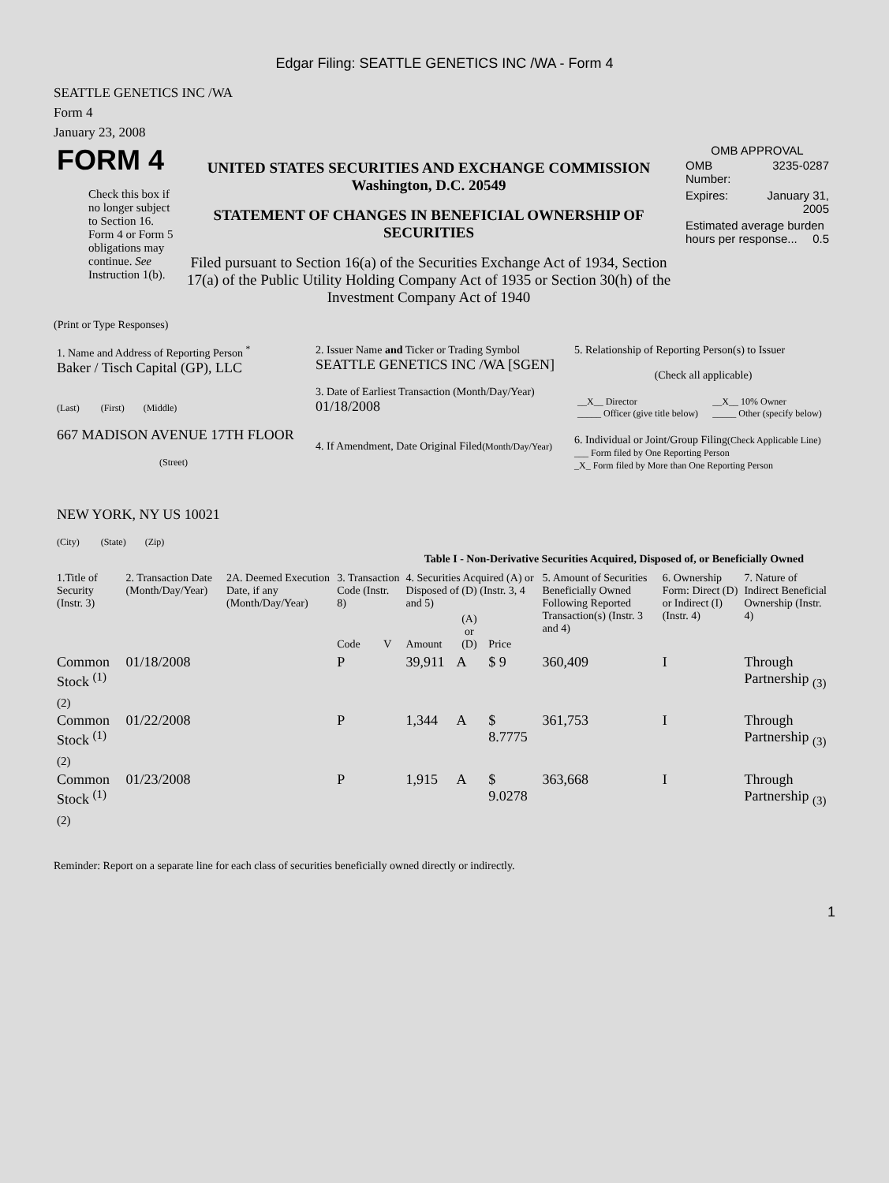Edgar Filing: SEATTLE GENETICS INC /WA - Form 4
SEATTLE GENETICS INC /WA
Form 4
January 23, 2008
| FORM 4 Check this box if no longer subject to Section 16. Form 4 or Form 5 obligations may continue. See Instruction 1(b). | UNITED STATES SECURITIES AND EXCHANGE COMMISSION Washington, D.C. 20549 STATEMENT OF CHANGES IN BENEFICIAL OWNERSHIP OF SECURITIES Filed pursuant to Section 16(a) of the Securities Exchange Act of 1934, Section 17(a) of the Public Utility Holding Company Act of 1935 or Section 30(h) of the Investment Company Act of 1940 | OMB APPROVAL / OMB Number: / 3235-0287 / / Expires: / January 31, 2005 / / Estimated average burden hours per response... 0.5 / / |
(Print or Type Responses)
| 1. Name and Address of Reporting Person <sup>*</sup> Baker / Tisch Capital (GP), LLC (Last) (First) (Middle) 667 MADISON AVENUE 17TH FLOOR (Street) NEW YORK, NY US 10021 (City) (State) (Zip) | 2. Issuer Name and Ticker or Trading Symbol SEATTLE GENETICS INC /WA [SGEN] 3. Date of Earliest Transaction (Month/Day/Year) 01/18/2008 4. If Amendment, Date Original Filed (Month/Day/Year) | 5. Relationship of Reporting Person(s) to Issuer (Check all applicable) / __X__ Director _____ Officer (give title below) / __X__ 10% Owner _____ Other (specify below) / 6. Individual or Joint/Group Filing (Check Applicable Line) ___ Form filed by One Reporting Person _X_ Form filed by More than One Reporting Person |
Table I - Non-Derivative Securities Acquired, Disposed of, or Beneficially Owned
| 1.Title of Security (Instr. 3) | 2. Transaction Date (Month/Day/Year) | 2A. Deemed Execution Date, if any (Month/Day/Year) | 3. Transaction Code (Instr. 8) | | 4. Securities Acquired (A) or Disposed of (D) (Instr. 3, 4 and 5) | | | 5. Amount of Securities Beneficially Owned Following Reported Transaction(s) (Instr. 3 and 4) | 6. Ownership Form: Direct (D) or Indirect (I) (Instr. 4) | 7. Nature of Indirect Beneficial Ownership (Instr. 4) |
| --- | --- | --- | --- | --- | --- | --- | --- | --- | --- | --- |
| | | | Code | V | Amount | (A) or (D) | Price | | | |
| Common Stock <sup>(1)</sup> <sub>(2)</sub> | 01/18/2008 | | P | | 39,911 | A | $ 9 | 360,409 | I | Through Partnership <sub>(3)</sub> |
| Common Stock <sup>(1)</sup> <sub>(2)</sub> | 01/22/2008 | | P | | 1,344 | A | $ 8.7775 | 361,753 | I | Through Partnership <sub>(3)</sub> |
| Common Stock <sup>(1)</sup> <sub>(2)</sub> | 01/23/2008 | | P | | 1,915 | A | $ 9.0278 | 363,668 | I | Through Partnership <sub>(3)</sub> |
Reminder: Report on a separate line for each class of securities beneficially owned directly or indirectly.
1